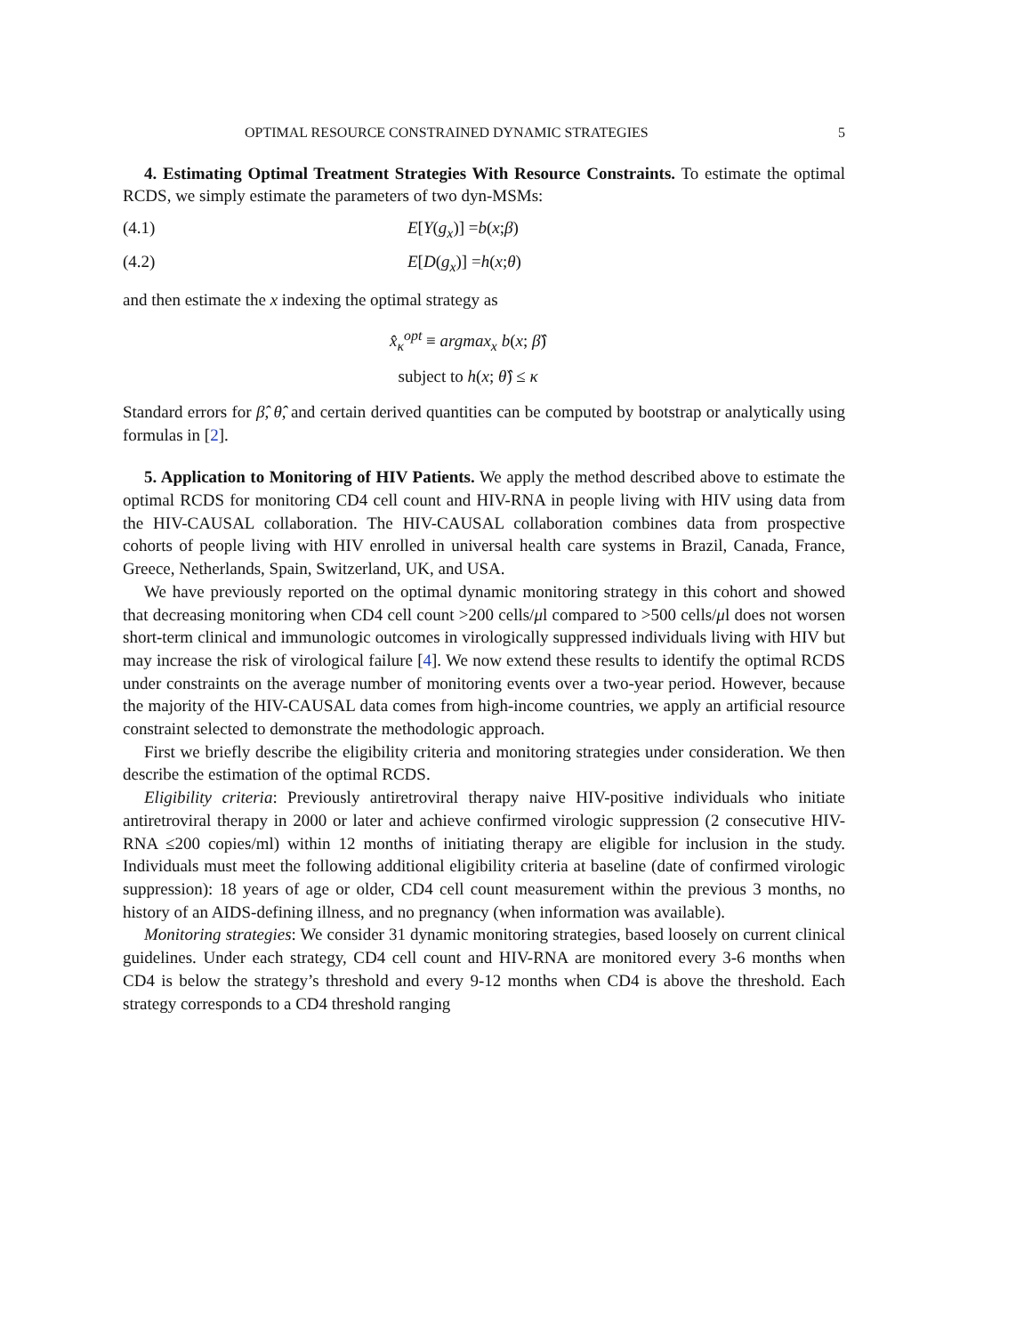OPTIMAL RESOURCE CONSTRAINED DYNAMIC STRATEGIES 5
4. Estimating Optimal Treatment Strategies With Resource Constraints. To estimate the optimal RCDS, we simply estimate the parameters of two dyn-MSMs:
(4.1) E [Y (g<sub>x</sub>)] = b (x; β)
(4.2) E [D (g<sub>x</sub>)] = h (x; θ)
and then estimate the x indexing the optimal strategy as
x̂<sub>κ</sub><sup>opt</sup> ≡ argmax<sub>x</sub> b(x; β̂)
subject to h(x; θ̂) ≤ κ
Standard errors for β̂, θ̂, and certain derived quantities can be computed by bootstrap or analytically using formulas in [2].
5. Application to Monitoring of HIV Patients. We apply the method described above to estimate the optimal RCDS for monitoring CD4 cell count and HIV-RNA in people living with HIV using data from the HIV-CAUSAL collaboration. The HIV-CAUSAL collaboration combines data from prospective cohorts of people living with HIV enrolled in universal health care systems in Brazil, Canada, France, Greece, Netherlands, Spain, Switzerland, UK, and USA.
We have previously reported on the optimal dynamic monitoring strategy in this cohort and showed that decreasing monitoring when CD4 cell count >200 cells/μl compared to >500 cells/μl does not worsen short-term clinical and immunologic outcomes in virologically suppressed individuals living with HIV but may increase the risk of virological failure [4]. We now extend these results to identify the optimal RCDS under constraints on the average number of monitoring events over a two-year period. However, because the majority of the HIV-CAUSAL data comes from high-income countries, we apply an artificial resource constraint selected to demonstrate the methodologic approach.
First we briefly describe the eligibility criteria and monitoring strategies under consideration. We then describe the estimation of the optimal RCDS.
Eligibility criteria: Previously antiretroviral therapy naive HIV-positive individuals who initiate antiretroviral therapy in 2000 or later and achieve confirmed virologic suppression (2 consecutive HIV-RNA ≤200 copies/ml) within 12 months of initiating therapy are eligible for inclusion in the study. Individuals must meet the following additional eligibility criteria at baseline (date of confirmed virologic suppression): 18 years of age or older, CD4 cell count measurement within the previous 3 months, no history of an AIDS-defining illness, and no pregnancy (when information was available).
Monitoring strategies: We consider 31 dynamic monitoring strategies, based loosely on current clinical guidelines. Under each strategy, CD4 cell count and HIV-RNA are monitored every 3-6 months when CD4 is below the strategy’s threshold and every 9-12 months when CD4 is above the threshold. Each strategy corresponds to a CD4 threshold ranging